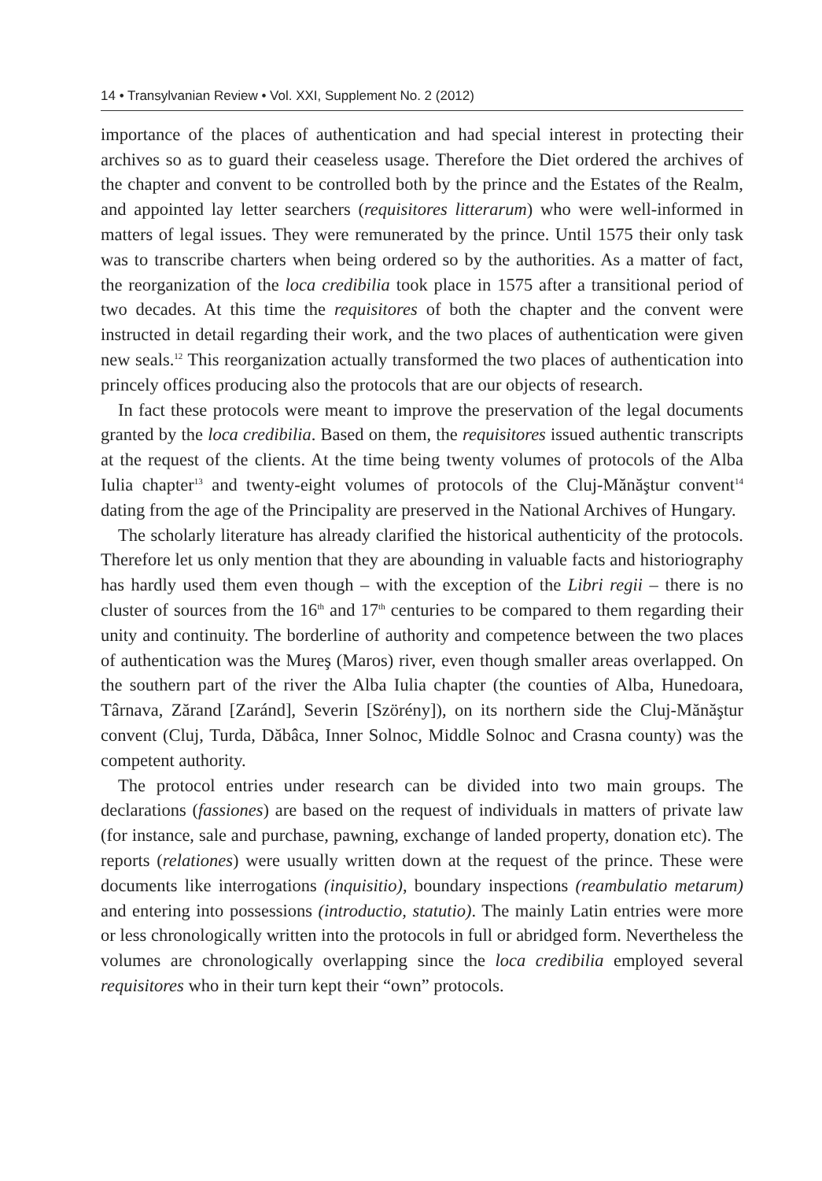14 • Transylvanian Review • Vol. XXI, Supplement No. 2 (2012)
importance of the places of authentication and had special interest in protecting their archives so as to guard their ceaseless usage. Therefore the Diet ordered the archives of the chapter and convent to be controlled both by the prince and the Estates of the Realm, and appointed lay letter searchers (requisitores litterarum) who were well-informed in matters of legal issues. They were remunerated by the prince. Until 1575 their only task was to transcribe charters when being ordered so by the authorities. As a matter of fact, the reorganization of the loca credibilia took place in 1575 after a transitional period of two decades. At this time the requisitores of both the chapter and the convent were instructed in detail regarding their work, and the two places of authentication were given new seals.<sup>12</sup> This reorganization actually transformed the two places of authentication into princely offices producing also the protocols that are our objects of research.
In fact these protocols were meant to improve the preservation of the legal documents granted by the loca credibilia. Based on them, the requisitores issued authentic transcripts at the request of the clients. At the time being twenty volumes of protocols of the Alba Iulia chapter<sup>13</sup> and twenty-eight volumes of protocols of the Cluj-Mănăştur convent<sup>14</sup> dating from the age of the Principality are preserved in the National Archives of Hungary.
The scholarly literature has already clarified the historical authenticity of the protocols. Therefore let us only mention that they are abounding in valuable facts and historiography has hardly used them even though – with the exception of the Libri regii – there is no cluster of sources from the 16<sup>th</sup> and 17<sup>th</sup> centuries to be compared to them regarding their unity and continuity. The borderline of authority and competence between the two places of authentication was the Mureş (Maros) river, even though smaller areas overlapped. On the southern part of the river the Alba Iulia chapter (the counties of Alba, Hunedoara, Târnava, Zărand [Zaránd], Severin [Szörény]), on its northern side the Cluj-Mănăştur convent (Cluj, Turda, Dăbâca, Inner Solnoc, Middle Solnoc and Crasna county) was the competent authority.
The protocol entries under research can be divided into two main groups. The declarations (fassiones) are based on the request of individuals in matters of private law (for instance, sale and purchase, pawning, exchange of landed property, donation etc). The reports (relationes) were usually written down at the request of the prince. These were documents like interrogations (inquisitio), boundary inspections (reambulatio metarum) and entering into possessions (introductio, statutio). The mainly Latin entries were more or less chronologically written into the protocols in full or abridged form. Nevertheless the volumes are chronologically overlapping since the loca credibilia employed several requisitores who in their turn kept their “own” protocols.